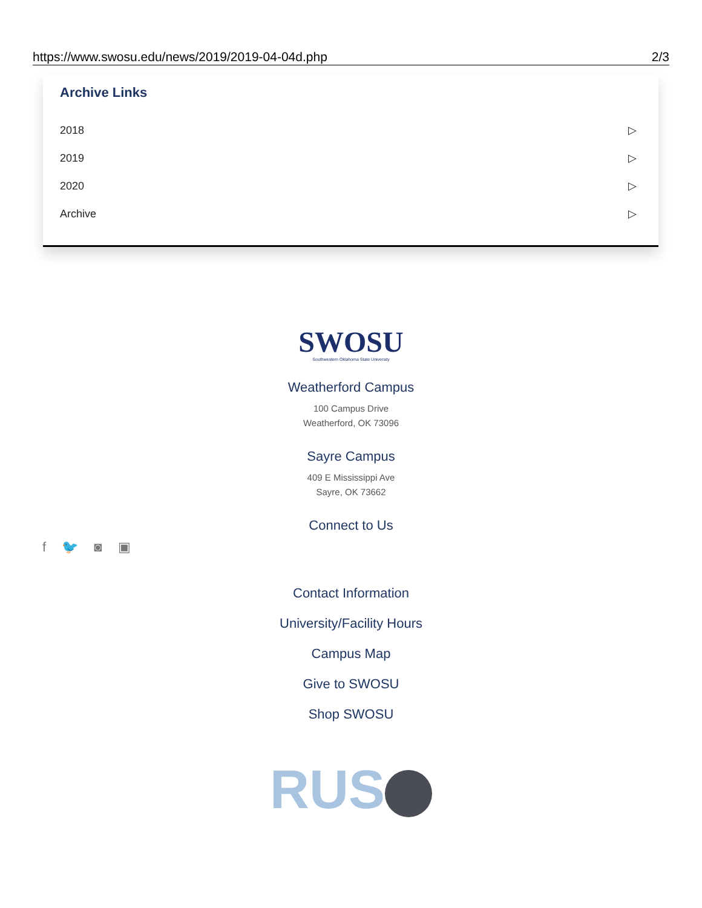https://www.swosu.edu/news/2019/2019-04-04d.php 2/3
Archive Links
2018 ▷
2019 ▷
2020 ▷
Archive ▷
SWOSU
Southwestern Oklahoma State University
Weatherford Campus
100 Campus Drive
Weatherford, OK 73096
Sayre Campus
409 E Mississippi Ave
Sayre, OK 73662
Connect to Us
f 🐦 ◙ ▣
Contact Information
University/Facility Hours
Campus Map
Give to SWOSU
Shop SWOSU
RUS